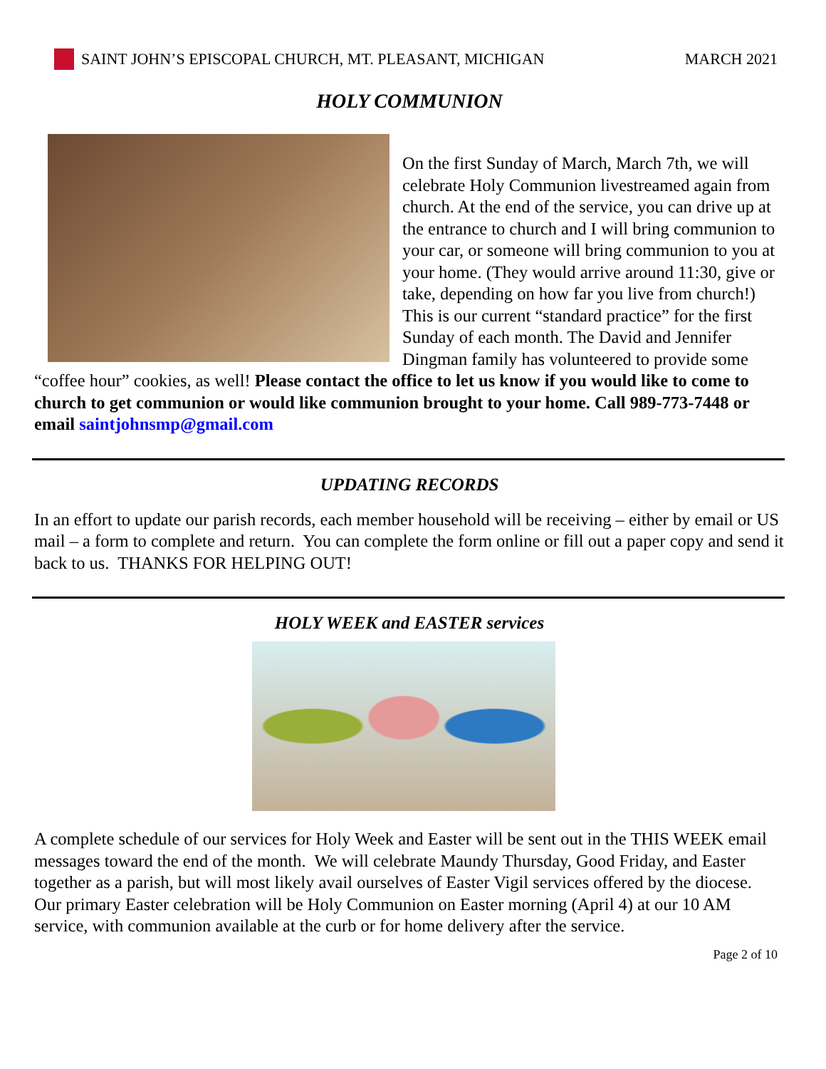SAINT JOHN’S EPISCOPAL CHURCH, MT. PLEASANT, MICHIGAN MARCH 2021
HOLY COMMUNION
On the first Sunday of March, March 7th, we will celebrate Holy Communion livestreamed again from church. At the end of the service, you can drive up at the entrance to church and I will bring communion to your car, or someone will bring communion to you at your home. (They would arrive around 11:30, give or take, depending on how far you live from church!) This is our current “standard practice” for the first Sunday of each month. The David and Jennifer Dingman family has volunteered to provide some “coffee hour” cookies, as well! Please contact the office to let us know if you would like to come to church to get communion or would like communion brought to your home. Call 989-773-7448 or email saintjohnsmp@gmail.com
UPDATING RECORDS
In an effort to update our parish records, each member household will be receiving – either by email or US mail – a form to complete and return. You can complete the form online or fill out a paper copy and send it back to us. THANKS FOR HELPING OUT!
HOLY WEEK and EASTER services
A complete schedule of our services for Holy Week and Easter will be sent out in the THIS WEEK email messages toward the end of the month. We will celebrate Maundy Thursday, Good Friday, and Easter together as a parish, but will most likely avail ourselves of Easter Vigil services offered by the diocese. Our primary Easter celebration will be Holy Communion on Easter morning (April 4) at our 10 AM service, with communion available at the curb or for home delivery after the service.
Page 2 of 10